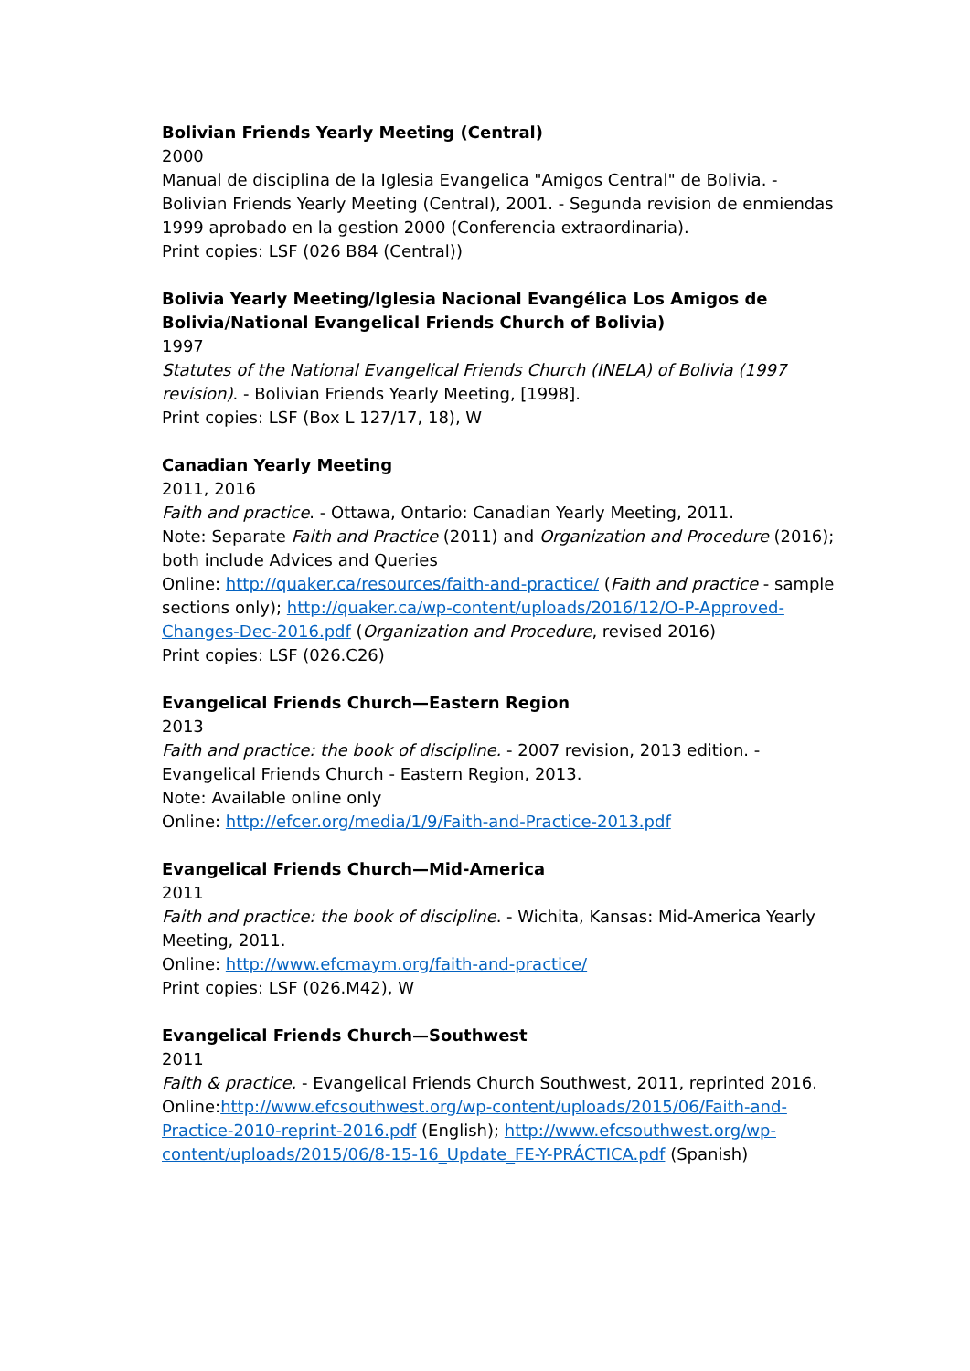Bolivian Friends Yearly Meeting (Central)
2000
Manual de disciplina de la Iglesia Evangelica "Amigos Central" de Bolivia. - Bolivian Friends Yearly Meeting (Central), 2001. - Segunda revision de enmiendas 1999 aprobado en la gestion 2000 (Conferencia extraordinaria).
Print copies: LSF (026 B84 (Central))
Bolivia Yearly Meeting/Iglesia Nacional Evangélica Los Amigos de Bolivia/National Evangelical Friends Church of Bolivia)
1997
Statutes of the National Evangelical Friends Church (INELA) of Bolivia (1997 revision). - Bolivian Friends Yearly Meeting, [1998].
Print copies: LSF (Box L 127/17, 18), W
Canadian Yearly Meeting
2011, 2016
Faith and practice. - Ottawa, Ontario: Canadian Yearly Meeting, 2011.
Note: Separate Faith and Practice (2011) and Organization and Procedure (2016); both include Advices and Queries
Online: http://quaker.ca/resources/faith-and-practice/ (Faith and practice - sample sections only); http://quaker.ca/wp-content/uploads/2016/12/O-P-Approved-Changes-Dec-2016.pdf (Organization and Procedure, revised 2016)
Print copies: LSF (026.C26)
Evangelical Friends Church—Eastern Region
2013
Faith and practice: the book of discipline. - 2007 revision, 2013 edition. - Evangelical Friends Church - Eastern Region, 2013.
Note: Available online only
Online: http://efcer.org/media/1/9/Faith-and-Practice-2013.pdf
Evangelical Friends Church—Mid-America
2011
Faith and practice: the book of discipline. - Wichita, Kansas: Mid-America Yearly Meeting, 2011.
Online: http://www.efcmaym.org/faith-and-practice/
Print copies: LSF (026.M42), W
Evangelical Friends Church—Southwest
2011
Faith & practice. - Evangelical Friends Church Southwest, 2011, reprinted 2016.
Online:http://www.efcsouthwest.org/wp-content/uploads/2015/06/Faith-and-Practice-2010-reprint-2016.pdf (English); http://www.efcsouthwest.org/wp-content/uploads/2015/06/8-15-16_Update_FE-Y-PRÁCTICA.pdf (Spanish)